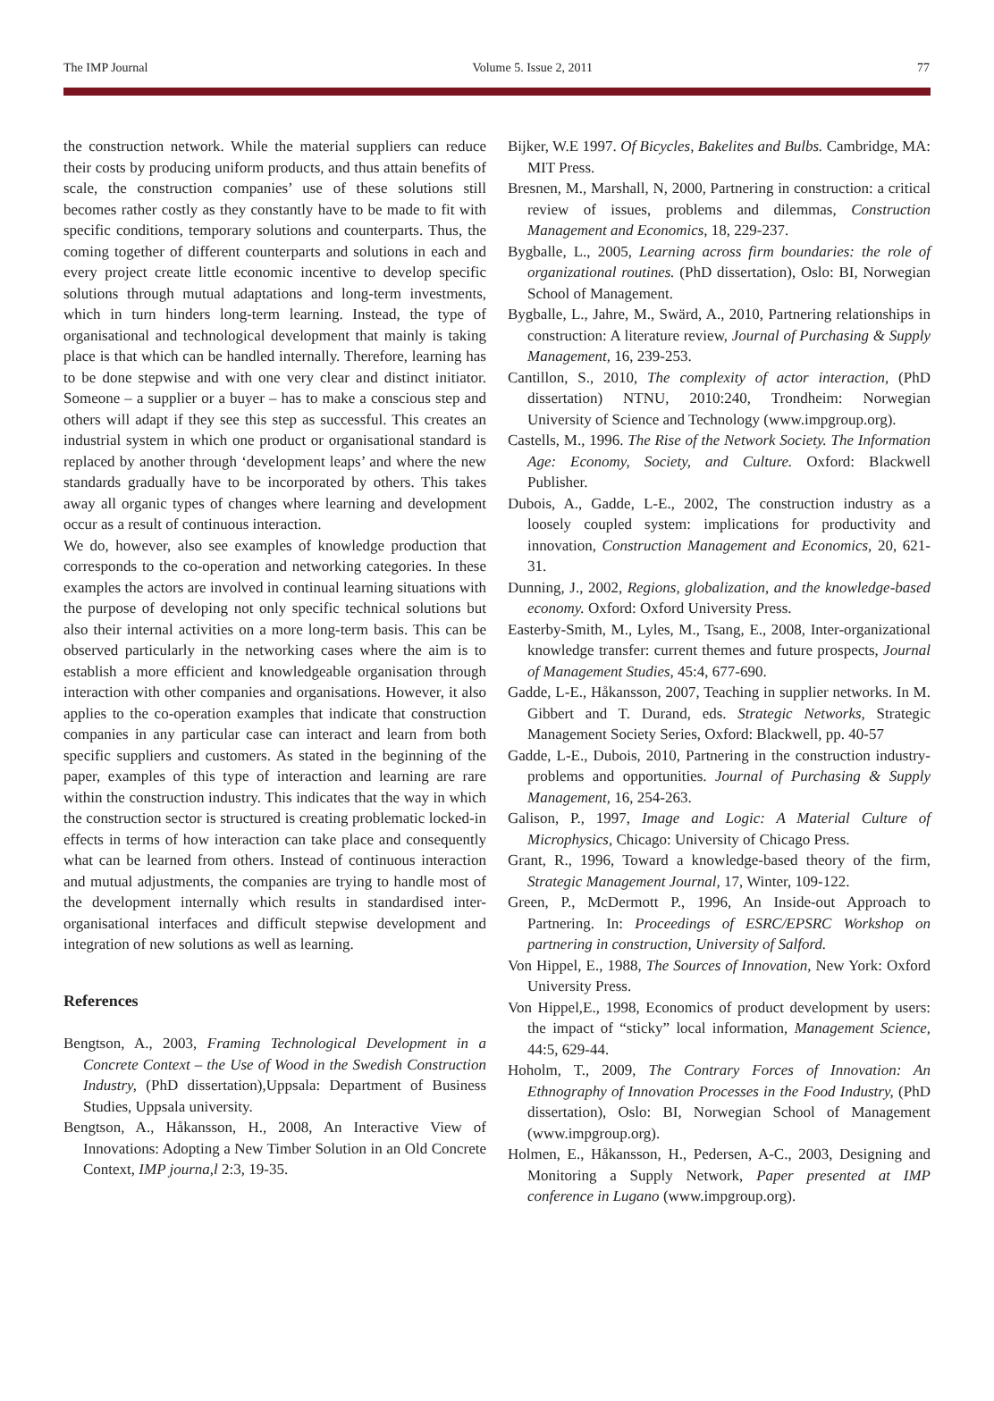The IMP Journal Volume 5. Issue 2, 2011 77
the construction network. While the material suppliers can reduce their costs by producing uniform products, and thus attain benefits of scale, the construction companies’ use of these solutions still becomes rather costly as they constantly have to be made to fit with specific conditions, temporary solutions and counterparts. Thus, the coming together of different counterparts and solutions in each and every project create little economic incentive to develop specific solutions through mutual adaptations and long-term investments, which in turn hinders long-term learning. Instead, the type of organisational and technological development that mainly is taking place is that which can be handled internally. Therefore, learning has to be done stepwise and with one very clear and distinct initiator. Someone – a supplier or a buyer – has to make a conscious step and others will adapt if they see this step as successful. This creates an industrial system in which one product or organisational standard is replaced by another through ‘development leaps’ and where the new standards gradually have to be incorporated by others. This takes away all organic types of changes where learning and development occur as a result of continuous interaction.
We do, however, also see examples of knowledge production that corresponds to the co-operation and networking categories. In these examples the actors are involved in continual learning situations with the purpose of developing not only specific technical solutions but also their internal activities on a more long-term basis. This can be observed particularly in the networking cases where the aim is to establish a more efficient and knowledgeable organisation through interaction with other companies and organisations. However, it also applies to the co-operation examples that indicate that construction companies in any particular case can interact and learn from both specific suppliers and customers. As stated in the beginning of the paper, examples of this type of interaction and learning are rare within the construction industry. This indicates that the way in which the construction sector is structured is creating problematic locked-in effects in terms of how interaction can take place and consequently what can be learned from others. Instead of continuous interaction and mutual adjustments, the companies are trying to handle most of the development internally which results in standardised inter-organisational interfaces and difficult stepwise development and integration of new solutions as well as learning.
References
Bengtson, A., 2003, Framing Technological Development in a Concrete Context – the Use of Wood in the Swedish Construction Industry, (PhD dissertation),Uppsala: Department of Business Studies, Uppsala university.
Bengtson, A., Håkansson, H., 2008, An Interactive View of Innovations: Adopting a New Timber Solution in an Old Concrete Context, IMP journa,l 2:3, 19-35.
Bijker, W.E 1997. Of Bicycles, Bakelites and Bulbs. Cambridge, MA: MIT Press.
Bresnen, M., Marshall, N, 2000, Partnering in construction: a critical review of issues, problems and dilemmas, Construction Management and Economics, 18, 229-237.
Bygballe, L., 2005, Learning across firm boundaries: the role of organizational routines. (PhD dissertation), Oslo: BI, Norwegian School of Management.
Bygballe, L., Jahre, M., Swärd, A., 2010, Partnering relationships in construction: A literature review, Journal of Purchasing & Supply Management, 16, 239-253.
Cantillon, S., 2010, The complexity of actor interaction, (PhD dissertation) NTNU, 2010:240, Trondheim: Norwegian University of Science and Technology (www.impgroup.org).
Castells, M., 1996. The Rise of the Network Society. The Information Age: Economy, Society, and Culture. Oxford: Blackwell Publisher.
Dubois, A., Gadde, L-E., 2002, The construction industry as a loosely coupled system: implications for productivity and innovation, Construction Management and Economics, 20, 621-31.
Dunning, J., 2002, Regions, globalization, and the knowledge-based economy. Oxford: Oxford University Press.
Easterby-Smith, M., Lyles, M., Tsang, E., 2008, Inter-organizational knowledge transfer: current themes and future prospects, Journal of Management Studies, 45:4, 677-690.
Gadde, L-E., Håkansson, 2007, Teaching in supplier networks. In M. Gibbert and T. Durand, eds. Strategic Networks, Strategic Management Society Series, Oxford: Blackwell, pp. 40-57
Gadde, L-E., Dubois, 2010, Partnering in the construction industry- problems and opportunities. Journal of Purchasing & Supply Management, 16, 254-263.
Galison, P., 1997, Image and Logic: A Material Culture of Microphysics, Chicago: University of Chicago Press.
Grant, R., 1996, Toward a knowledge-based theory of the firm, Strategic Management Journal, 17, Winter, 109-122.
Green, P., McDermott P., 1996, An Inside-out Approach to Partnering. In: Proceedings of ESRC/EPSRC Workshop on partnering in construction, University of Salford.
Von Hippel, E., 1988, The Sources of Innovation, New York: Oxford University Press.
Von Hippel,E., 1998, Economics of product development by users: the impact of “sticky” local information, Management Science, 44:5, 629-44.
Hoholm, T., 2009, The Contrary Forces of Innovation: An Ethnography of Innovation Processes in the Food Industry, (PhD dissertation), Oslo: BI, Norwegian School of Management (www.impgroup.org).
Holmen, E., Håkansson, H., Pedersen, A-C., 2003, Designing and Monitoring a Supply Network, Paper presented at IMP conference in Lugano (www.impgroup.org).